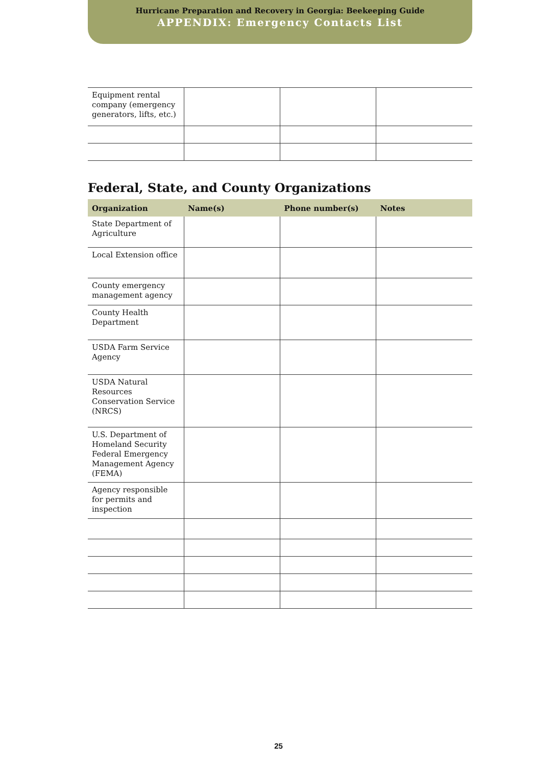Hurricane Preparation and Recovery in Georgia: Beekeeping Guide
APPENDIX: Emergency Contacts List
| Equipment rental company (emergency generators, lifts, etc.) | | | |
Federal, State, and County Organizations
| Organization | Name(s) | Phone number(s) | Notes |
| --- | --- | --- | --- |
| State Department of Agriculture | | | |
| Local Extension office | | | |
| County emergency management agency | | | |
| County Health Department | | | |
| USDA Farm Service Agency | | | |
| USDA Natural Resources Conservation Service (NRCS) | | | |
| U.S. Department of Homeland Security Federal Emergency Management Agency (FEMA) | | | |
| Agency responsible for permits and inspection | | | |
25